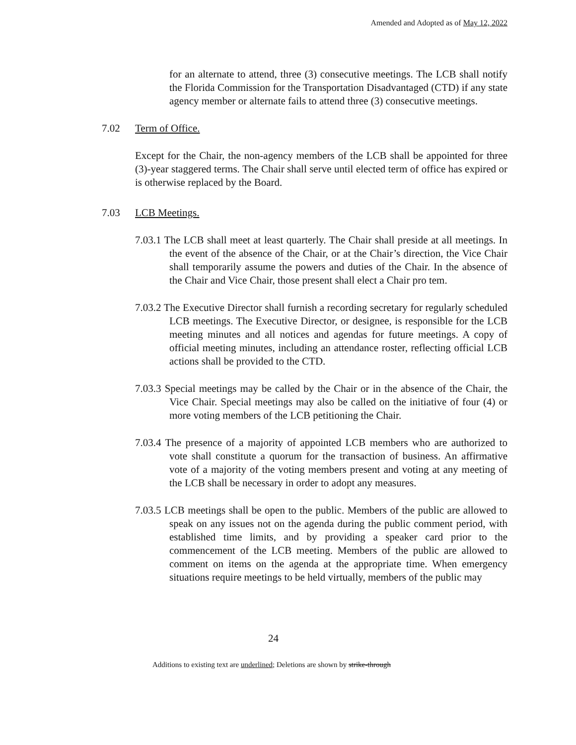Amended and Adopted as of May 12, 2022
for an alternate to attend, three (3) consecutive meetings. The LCB shall notify the Florida Commission for the Transportation Disadvantaged (CTD) if any state agency member or alternate fails to attend three (3) consecutive meetings.
7.02 Term of Office.
Except for the Chair, the non-agency members of the LCB shall be appointed for three (3)-year staggered terms. The Chair shall serve until elected term of office has expired or is otherwise replaced by the Board.
7.03 LCB Meetings.
7.03.1 The LCB shall meet at least quarterly. The Chair shall preside at all meetings. In the event of the absence of the Chair, or at the Chair’s direction, the Vice Chair shall temporarily assume the powers and duties of the Chair. In the absence of the Chair and Vice Chair, those present shall elect a Chair pro tem.
7.03.2 The Executive Director shall furnish a recording secretary for regularly scheduled LCB meetings. The Executive Director, or designee, is responsible for the LCB meeting minutes and all notices and agendas for future meetings. A copy of official meeting minutes, including an attendance roster, reflecting official LCB actions shall be provided to the CTD.
7.03.3 Special meetings may be called by the Chair or in the absence of the Chair, the Vice Chair. Special meetings may also be called on the initiative of four (4) or more voting members of the LCB petitioning the Chair.
7.03.4 The presence of a majority of appointed LCB members who are authorized to vote shall constitute a quorum for the transaction of business. An affirmative vote of a majority of the voting members present and voting at any meeting of the LCB shall be necessary in order to adopt any measures.
7.03.5 LCB meetings shall be open to the public. Members of the public are allowed to speak on any issues not on the agenda during the public comment period, with established time limits, and by providing a speaker card prior to the commencement of the LCB meeting. Members of the public are allowed to comment on items on the agenda at the appropriate time. When emergency situations require meetings to be held virtually, members of the public may
24
Additions to existing text are underlined; Deletions are shown by strike-through